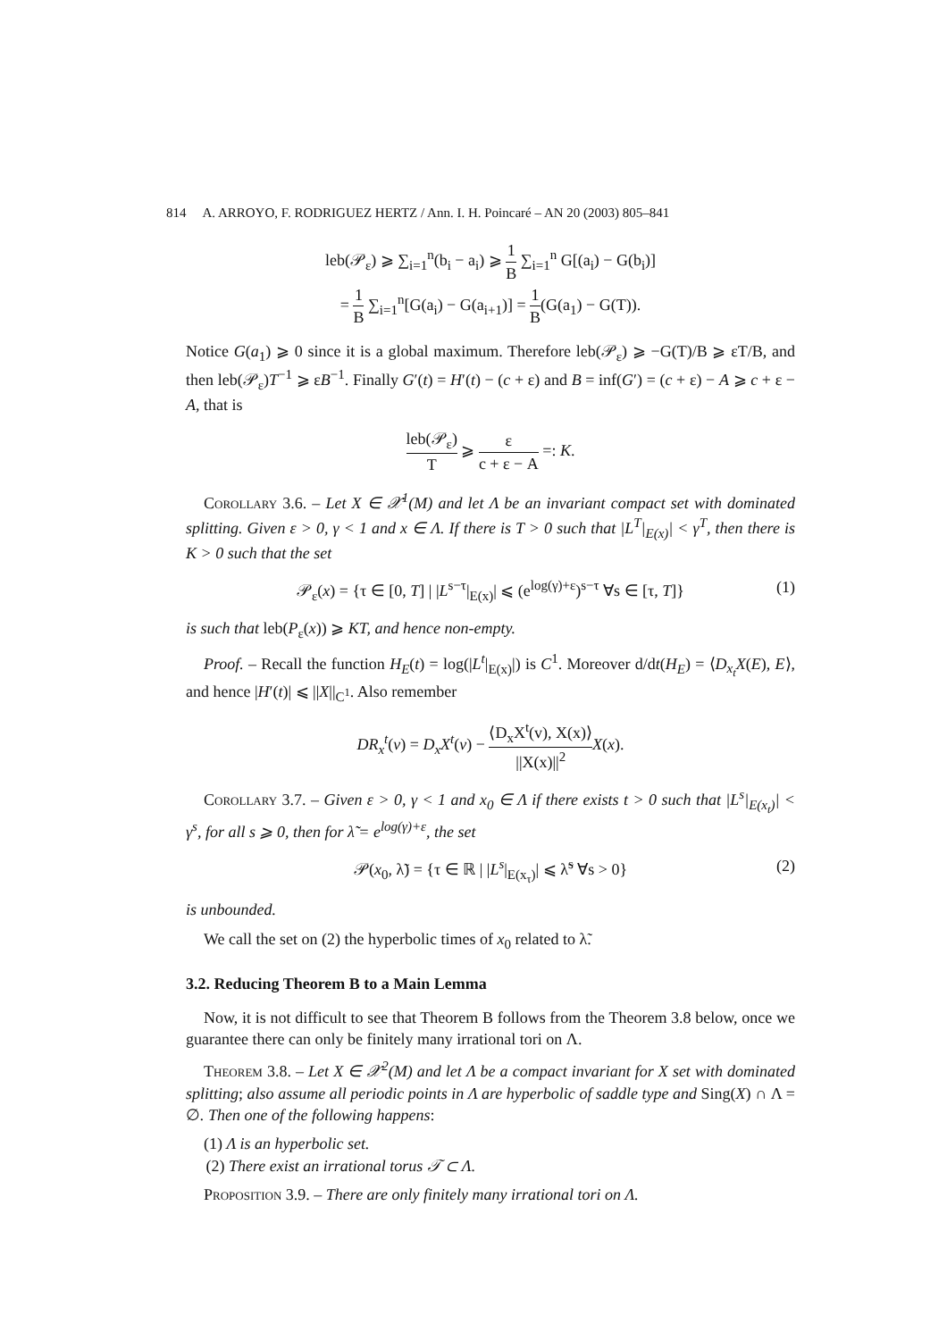814 A. ARROYO, F. RODRIGUEZ HERTZ / Ann. I. H. Poincaré – AN 20 (2003) 805–841
leb(𝒫<sub>ε</sub>) ⩾ ∑<sub>i=1</sub><sup>n</sup>(b<sub>i</sub> − a<sub>i</sub>) ⩾ 1 B ∑<sub>i=1</sub><sup>n</sup> G[(a<sub>i</sub>) − G(b<sub>i</sub>)]
= 1 B ∑<sub>i=1</sub><sup>n</sup>[G(a<sub>i</sub>) − G(a<sub>i+1</sub>)] = 1 B(G(a<sub>1</sub>) − G(T)).
Notice G(a<sub>1</sub>) ⩾ 0 since it is a global maximum. Therefore leb(𝒫<sub>ε</sub>) ⩾ −G(T)/B ⩾ εT/B, and then leb(𝒫<sub>ε</sub>)T<sup>−1</sup> ⩾ εB<sup>−1</sup>. Finally G′(t) = H′(t) − (c + ε) and B = inf(G′) = (c + ε) − A ⩾ c + ε − A, that is
leb(𝒫<sub>ε</sub>) T ⩾ ε c + ε − A =: K.
Corollary 3.6. – Let X ∈ 𝒳<sup>1</sup>(M) and let Λ be an invariant compact set with dominated splitting. Given ε > 0, γ < 1 and x ∈ Λ. If there is T > 0 such that |L<sup>T</sup>|<sub>E(x)</sub>| < γ<sup>T</sup>, then there is K > 0 such that the set
𝒫<sub>ε</sub>(x) = {τ ∈ [0, T] | |L<sup>s−τ</sup>|<sub>E(x)</sub>| ⩽ (e<sup>log(γ)+ε</sup>)<sup>s−τ</sup> ∀s ∈ [τ, T]} (1)
is such that leb(P<sub>ε</sub>(x)) ⩾ KT, and hence non-empty.
Proof. – Recall the function H<sub>E</sub>(t) = log(|L<sup>t</sup>|<sub>E(x)</sub>|) is C<sup>1</sup>. Moreover d/dt(H<sub>E</sub>) = ⟨D<sub>x<sub>t</sub></sub>X(E), E⟩, and hence |H′(t)| ⩽ ||X||<sub>C<sup>1</sup></sub>. Also remember
DR<sub>x</sub><sup>t</sup>(v) = D<sub>x</sub>X<sup>t</sup>(v) − ⟨D<sub>x</sub>X<sup>t</sup>(v), X(x)⟩ ||X(x)||<sup>2</sup> X(x).
Corollary 3.7. – Given ε > 0, γ < 1 and x<sub>0</sub> ∈ Λ if there exists t > 0 such that |L<sup>s</sup>|<sub>E(x<sub>t</sub>)</sub>| < γ<sup>s</sup>, for all s ⩾ 0, then for λ̃ = e<sup>log(γ)+ε</sup>, the set
𝒫(x<sub>0</sub>, λ̃) = {τ ∈ ℝ | |L<sup>s</sup>|<sub>E(x<sub>τ</sub>)</sub>| ⩽ λ̃<sup>s</sup> ∀s > 0} (2)
is unbounded.
We call the set on (2) the hyperbolic times of x<sub>0</sub> related to λ̃.
3.2. Reducing Theorem B to a Main Lemma
Now, it is not difficult to see that Theorem B follows from the Theorem 3.8 below, once we guarantee there can only be finitely many irrational tori on Λ.
Theorem 3.8. – Let X ∈ 𝒳<sup>2</sup>(M) and let Λ be a compact invariant for X set with dominated splitting; also assume all periodic points in Λ are hyperbolic of saddle type and Sing(X) ∩ Λ = ∅. Then one of the following happens:
(1) Λ is an hyperbolic set.
(2) There exist an irrational torus 𝒯 ⊂ Λ.
Proposition 3.9. – There are only finitely many irrational tori on Λ.